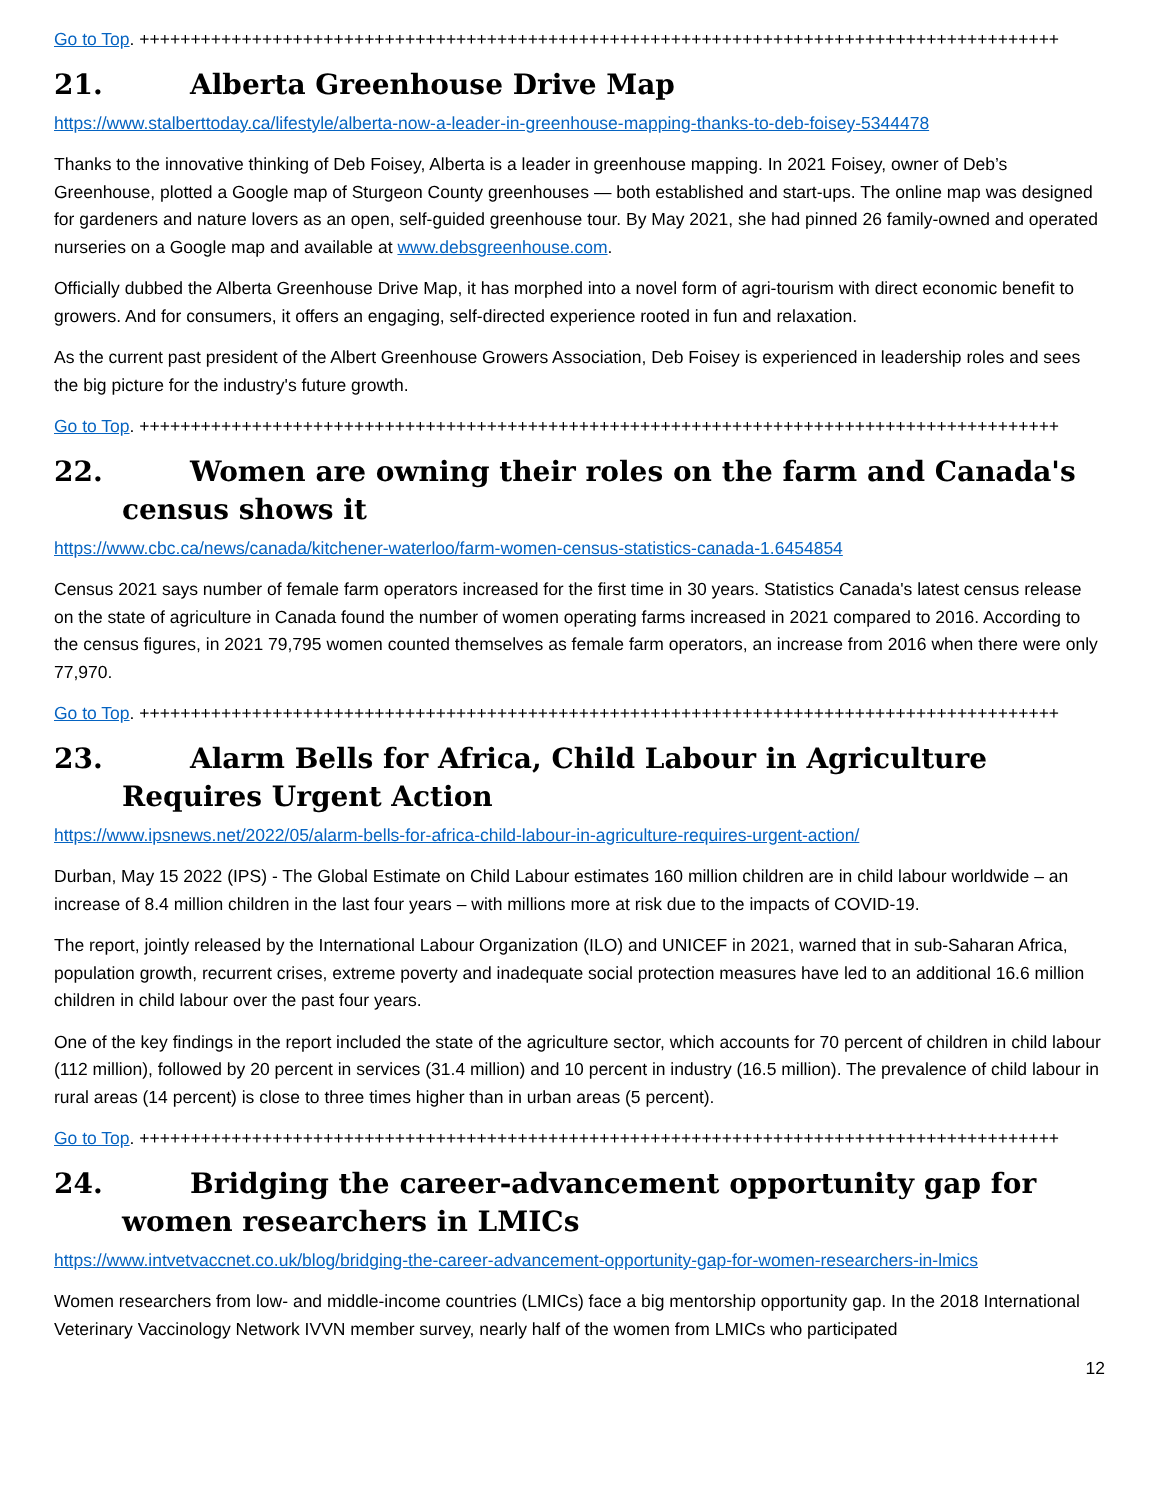Go to Top. ++++++++++++++++++++++++++++++++++++++++++++++++++++++++++++++++++++++++++++++++++++++++++
21. Alberta Greenhouse Drive Map
https://www.stalberttoday.ca/lifestyle/alberta-now-a-leader-in-greenhouse-mapping-thanks-to-deb-foisey-5344478
Thanks to the innovative thinking of Deb Foisey, Alberta is a leader in greenhouse mapping. In 2021 Foisey, owner of Deb’s Greenhouse, plotted a Google map of Sturgeon County greenhouses — both established and start-ups. The online map was designed for gardeners and nature lovers as an open, self-guided greenhouse tour. By May 2021, she had pinned 26 family-owned and operated nurseries on a Google map and available at www.debsgreenhouse.com.
Officially dubbed the Alberta Greenhouse Drive Map, it has morphed into a novel form of agri-tourism with direct economic benefit to growers. And for consumers, it offers an engaging, self-directed experience rooted in fun and relaxation.
As the current past president of the Albert Greenhouse Growers Association, Deb Foisey is experienced in leadership roles and sees the big picture for the industry's future growth.
Go to Top. ++++++++++++++++++++++++++++++++++++++++++++++++++++++++++++++++++++++++++++++++++++++++++
22. Women are owning their roles on the farm and Canada's census shows it
https://www.cbc.ca/news/canada/kitchener-waterloo/farm-women-census-statistics-canada-1.6454854
Census 2021 says number of female farm operators increased for the first time in 30 years. Statistics Canada's latest census release on the state of agriculture in Canada found the number of women operating farms increased in 2021 compared to 2016. According to the census figures, in 2021 79,795 women counted themselves as female farm operators, an increase from 2016 when there were only 77,970.
Go to Top. ++++++++++++++++++++++++++++++++++++++++++++++++++++++++++++++++++++++++++++++++++++++++++
23. Alarm Bells for Africa, Child Labour in Agriculture Requires Urgent Action
https://www.ipsnews.net/2022/05/alarm-bells-for-africa-child-labour-in-agriculture-requires-urgent-action/
Durban, May 15 2022 (IPS) - The Global Estimate on Child Labour estimates 160 million children are in child labour worldwide – an increase of 8.4 million children in the last four years – with millions more at risk due to the impacts of COVID-19.
The report, jointly released by the International Labour Organization (ILO) and UNICEF in 2021, warned that in sub-Saharan Africa, population growth, recurrent crises, extreme poverty and inadequate social protection measures have led to an additional 16.6 million children in child labour over the past four years.
One of the key findings in the report included the state of the agriculture sector, which accounts for 70 percent of children in child labour (112 million), followed by 20 percent in services (31.4 million) and 10 percent in industry (16.5 million). The prevalence of child labour in rural areas (14 percent) is close to three times higher than in urban areas (5 percent).
Go to Top. ++++++++++++++++++++++++++++++++++++++++++++++++++++++++++++++++++++++++++++++++++++++++++
24. Bridging the career-advancement opportunity gap for women researchers in LMICs
https://www.intvetvaccnet.co.uk/blog/bridging-the-career-advancement-opportunity-gap-for-women-researchers-in-lmics
Women researchers from low- and middle-income countries (LMICs) face a big mentorship opportunity gap. In the 2018 International Veterinary Vaccinology Network IVVN member survey, nearly half of the women from LMICs who participated
12